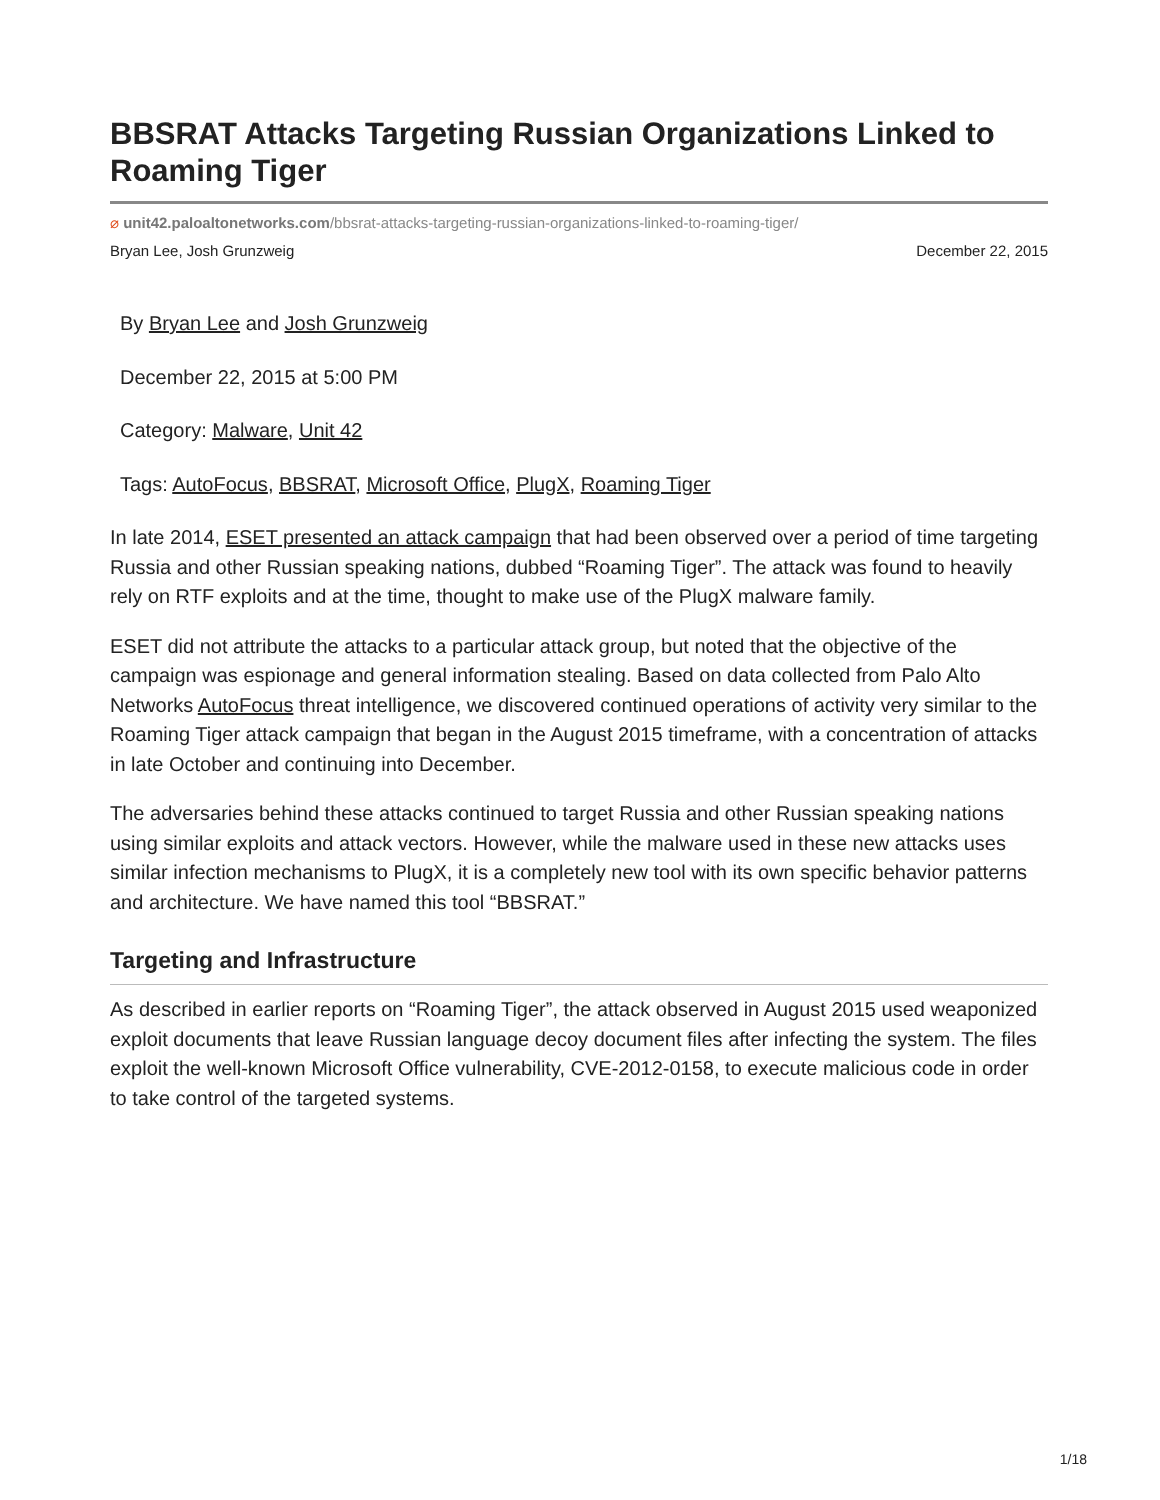BBSRAT Attacks Targeting Russian Organizations Linked to Roaming Tiger
⌀ unit42.paloaltonetworks.com/bbsrat-attacks-targeting-russian-organizations-linked-to-roaming-tiger/
Bryan Lee, Josh Grunzweig December 22, 2015
By Bryan Lee and Josh Grunzweig
December 22, 2015 at 5:00 PM
Category: Malware, Unit 42
Tags: AutoFocus, BBSRAT, Microsoft Office, PlugX, Roaming Tiger
In late 2014, ESET presented an attack campaign that had been observed over a period of time targeting Russia and other Russian speaking nations, dubbed “Roaming Tiger”. The attack was found to heavily rely on RTF exploits and at the time, thought to make use of the PlugX malware family.
ESET did not attribute the attacks to a particular attack group, but noted that the objective of the campaign was espionage and general information stealing. Based on data collected from Palo Alto Networks AutoFocus threat intelligence, we discovered continued operations of activity very similar to the Roaming Tiger attack campaign that began in the August 2015 timeframe, with a concentration of attacks in late October and continuing into December.
The adversaries behind these attacks continued to target Russia and other Russian speaking nations using similar exploits and attack vectors. However, while the malware used in these new attacks uses similar infection mechanisms to PlugX, it is a completely new tool with its own specific behavior patterns and architecture. We have named this tool “BBSRAT.”
Targeting and Infrastructure
As described in earlier reports on “Roaming Tiger”, the attack observed in August 2015 used weaponized exploit documents that leave Russian language decoy document files after infecting the system. The files exploit the well-known Microsoft Office vulnerability, CVE-2012-0158, to execute malicious code in order to take control of the targeted systems.
1/18